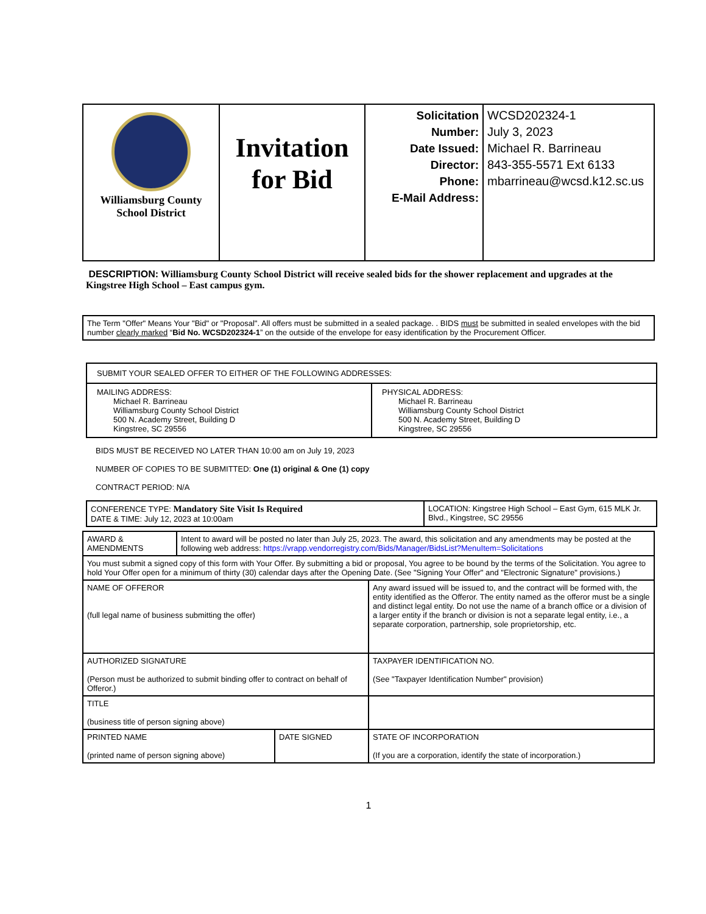| Williamsburg County School District | Invitation for Bid | Solicitation Number: Date Issued: Director: Phone: E-Mail Address: | WCSD202324-1 July 3, 2023 Michael R. Barrineau 843-355-5571 Ext 6133 mbarrineau@wcsd.k12.sc.us |
DESCRIPTION: Williamsburg County School District will receive sealed bids for the shower replacement and upgrades at the Kingstree High School – East campus gym.
| The Term "Offer" Means Your "Bid" or "Proposal". All offers must be submitted in a sealed package. . BIDS must be submitted in sealed envelopes with the bid number clearly marked “ Bid No. WCSD202324-1 ” on the outside of the envelope for easy identification by the Procurement Officer. |
| SUBMIT YOUR SEALED OFFER TO EITHER OF THE FOLLOWING ADDRESSES: | |
| MAILING ADDRESS: Michael R. Barrineau Williamsburg County School District 500 N. Academy Street, Building D Kingstree, SC 29556 | PHYSICAL ADDRESS: Michael R. Barrineau Williamsburg County School District 500 N. Academy Street, Building D Kingstree, SC 29556 |
BIDS MUST BE RECEIVED NO LATER THAN 10:00 am on July 19, 2023
NUMBER OF COPIES TO BE SUBMITTED: One (1) original & One (1) copy
CONTRACT PERIOD: N/A
| CONFERENCE TYPE: Mandatory Site Visit Is Required DATE & TIME: July 12, 2023 at 10:00am | LOCATION: Kingstree High School – East Gym, 615 MLK Jr. Blvd., Kingstree, SC 29556 |
| AWARD & AMENDMENTS | Intent to award will be posted no later than July 25, 2023. The award, this solicitation and any amendments may be posted at the following web address: https://vrapp.vendorregistry.com/Bids/Manager/BidsList?MenuItem=Solicitations | | |
| You must submit a signed copy of this form with Your Offer. By submitting a bid or proposal, You agree to be bound by the terms of the Solicitation. You agree to hold Your Offer open for a minimum of thirty (30) calendar days after the Opening Date. (See "Signing Your Offer" and "Electronic Signature" provisions.) | | | |
| NAME OF OFFEROR (full legal name of business submitting the offer) | | | Any award issued will be issued to, and the contract will be formed with, the entity identified as the Offeror. The entity named as the offeror must be a single and distinct legal entity. Do not use the name of a branch office or a division of a larger entity if the branch or division is not a separate legal entity, i.e., a separate corporation, partnership, sole proprietorship, etc. |
| AUTHORIZED SIGNATURE (Person must be authorized to submit binding offer to contract on behalf of Offeror.) | | | TAXPAYER IDENTIFICATION NO. (See "Taxpayer Identification Number" provision) |
| TITLE (business title of person signing above) | | | |
| PRINTED NAME (printed name of person signing above) | | DATE SIGNED | STATE OF INCORPORATION (If you are a corporation, identify the state of incorporation.) |
1